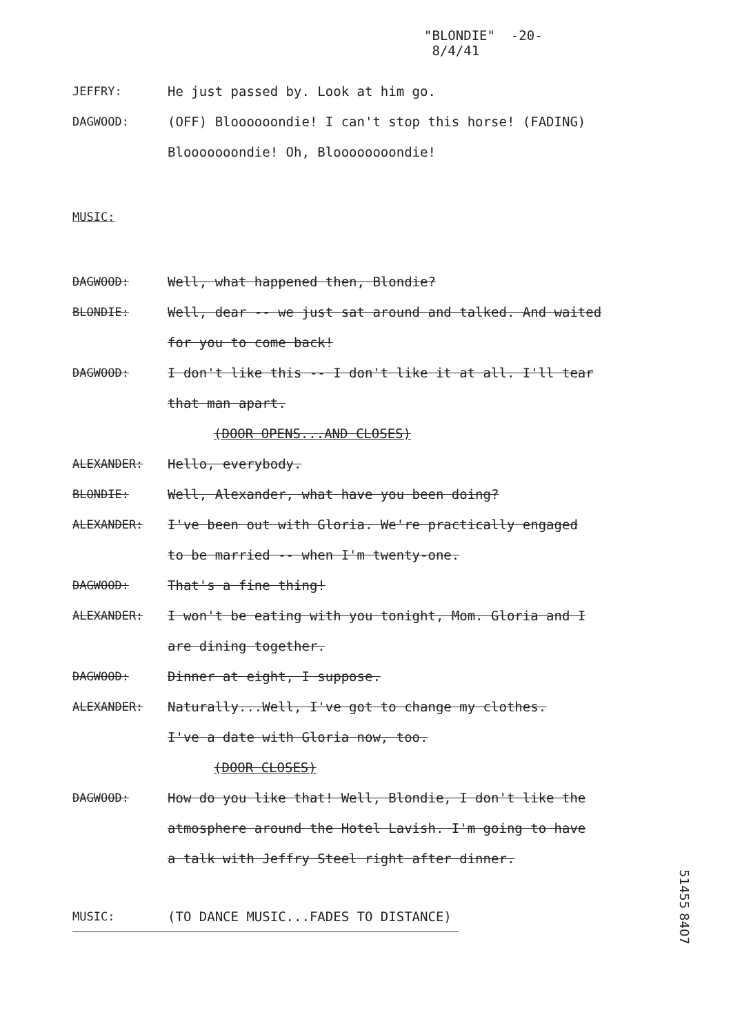"BLONDIE" -20-
8/4/41
JEFFRY: He just passed by. Look at him go.
DAGWOOD: (OFF) Bloooooondie! I can't stop this horse! (FADING)
Blooooooondie! Oh, Bloooooooondie!
MUSIC:
DAGWOOD: Well, what happened then, Blondie?
BLONDIE: Well, dear -- we just sat around and talked. And waited
for you to come back!
DAGWOOD: I don't like this -- I don't like it at all. I'll tear
that man apart.
(DOOR OPENS...AND CLOSES)
ALEXANDER: Hello, everybody.
BLONDIE: Well, Alexander, what have you been doing?
ALEXANDER: I've been out with Gloria. We're practically engaged
to be married -- when I'm twenty-one.
DAGWOOD: That's a fine thing!
ALEXANDER: I won't be eating with you tonight, Mom. Gloria and I
are dining together.
DAGWOOD: Dinner at eight, I suppose.
ALEXANDER: Naturally...Well, I've got to change my clothes.
I've a date with Gloria now, too.
(DOOR CLOSES)
DAGWOOD: How do you like that! Well, Blondie, I don't like the
atmosphere around the Hotel Lavish. I'm going to have
a talk with Jeffry Steel right after dinner.
MUSIC: (TO DANCE MUSIC...FADES TO DISTANCE)
51455 8407